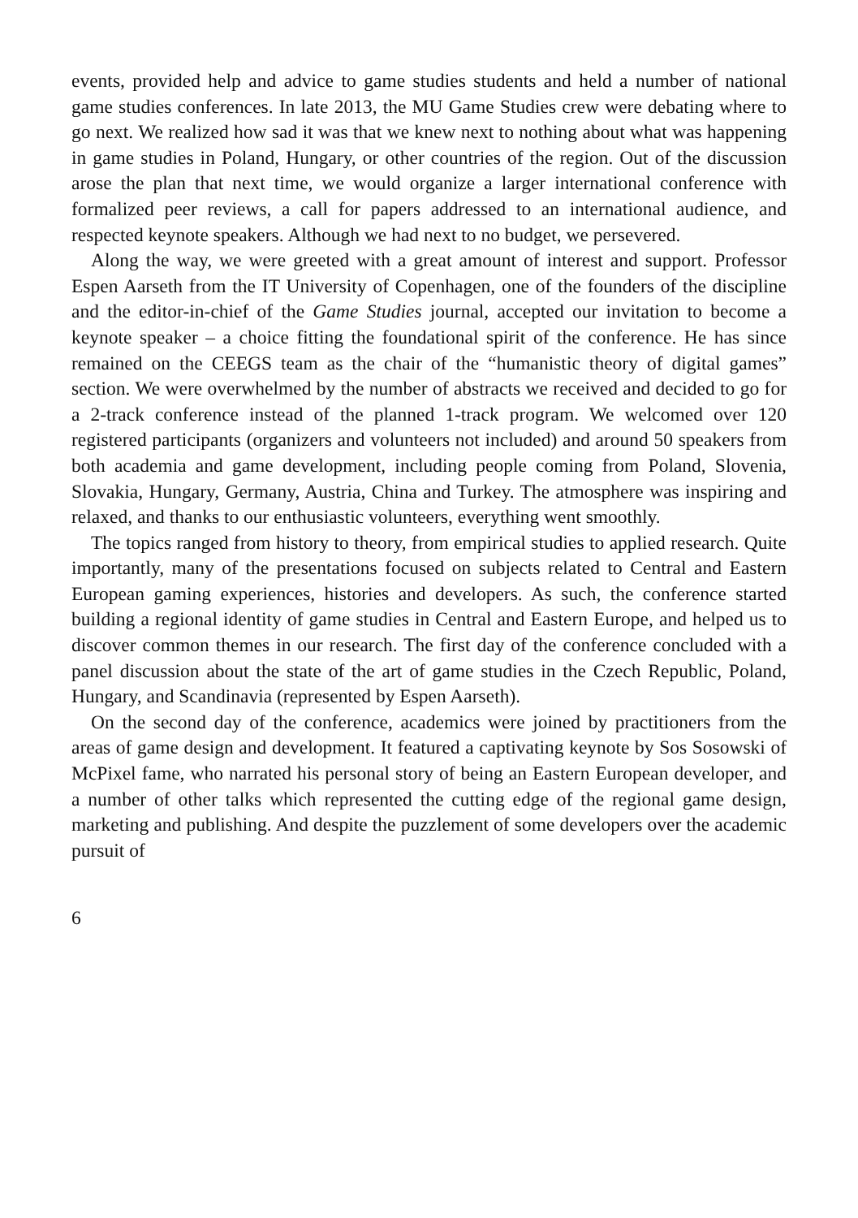events, provided help and advice to game studies students and held a number of national game studies conferences. In late 2013, the MU Game Studies crew were debating where to go next. We realized how sad it was that we knew next to nothing about what was happening in game studies in Poland, Hungary, or other countries of the region. Out of the discussion arose the plan that next time, we would organize a larger international conference with formalized peer reviews, a call for papers addressed to an international audience, and respected keynote speakers. Although we had next to no budget, we persevered.
Along the way, we were greeted with a great amount of interest and support. Professor Espen Aarseth from the IT University of Copenhagen, one of the founders of the discipline and the editor-in-chief of the Game Studies journal, accepted our invitation to become a keynote speaker – a choice fitting the foundational spirit of the conference. He has since remained on the CEEGS team as the chair of the “humanistic theory of digital games” section. We were overwhelmed by the number of abstracts we received and decided to go for a 2-track conference instead of the planned 1-track program. We welcomed over 120 registered participants (organizers and volunteers not included) and around 50 speakers from both academia and game development, including people coming from Poland, Slovenia, Slovakia, Hungary, Germany, Austria, China and Turkey. The atmosphere was inspiring and relaxed, and thanks to our enthusiastic volunteers, everything went smoothly.
The topics ranged from history to theory, from empirical studies to applied research. Quite importantly, many of the presentations focused on subjects related to Central and Eastern European gaming experiences, histories and developers. As such, the conference started building a regional identity of game studies in Central and Eastern Europe, and helped us to discover common themes in our research. The first day of the conference concluded with a panel discussion about the state of the art of game studies in the Czech Republic, Poland, Hungary, and Scandinavia (represented by Espen Aarseth).
On the second day of the conference, academics were joined by practitioners from the areas of game design and development. It featured a captivating keynote by Sos Sosowski of McPixel fame, who narrated his personal story of being an Eastern European developer, and a number of other talks which represented the cutting edge of the regional game design, marketing and publishing. And despite the puzzlement of some developers over the academic pursuit of
6